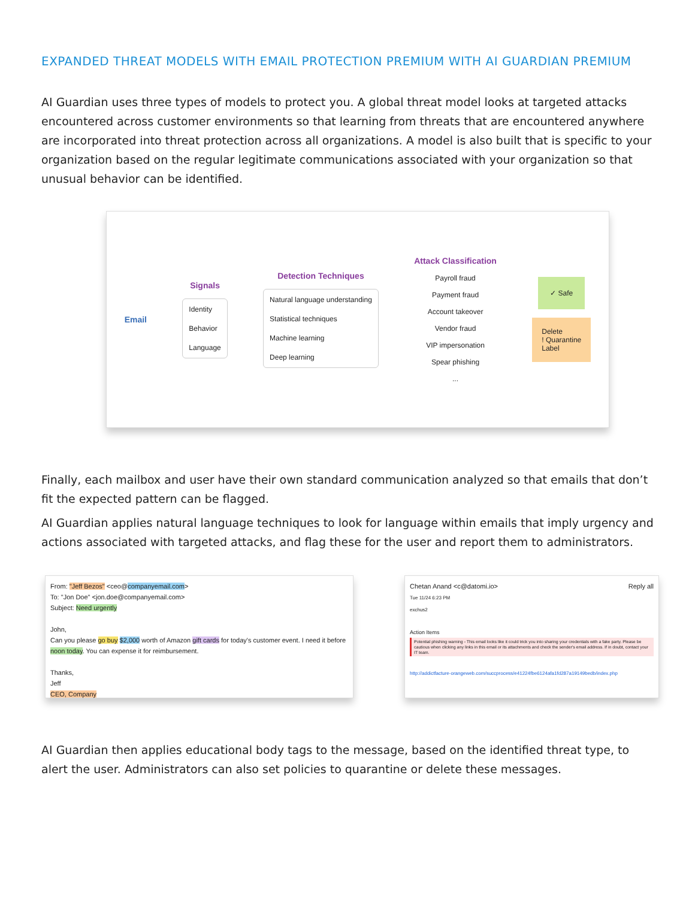EXPANDED THREAT MODELS WITH EMAIL PROTECTION PREMIUM WITH AI GUARDIAN PREMIUM
AI Guardian uses three types of models to protect you. A global threat model looks at targeted attacks encountered across customer environments so that learning from threats that are encountered anywhere are incorporated into threat protection across all organizations. A model is also built that is specific to your organization based on the regular legitimate communications associated with your organization so that unusual behavior can be identified.
Email
Signals
Identity
Behavior
Language
Detection Techniques
Natural language understanding
Statistical techniques
Machine learning
Deep learning
Attack Classification
Payroll fraud
Payment fraud
Account takeover
Vendor fraud
VIP impersonation
Spear phishing...
✓ Safe
Delete
! Quarantine
Label
Finally, each mailbox and user have their own standard communication analyzed so that emails that don’t fit the expected pattern can be flagged.
AI Guardian applies natural language techniques to look for language within emails that imply urgency and actions associated with targeted attacks, and flag these for the user and report them to administrators.
From: "Jeff Bezos" <ceo@companyemail.com>
To: "Jon Doe" <jon.doe@companyemail.com>
Subject: Need urgently
John,
Can you please go buy $2,000 worth of Amazon gift cards for today's customer event. I need it before noon today. You can expense it for reimbursement.
Thanks,
Jeff
CEO, Company
Chetan Anand <c@datomi.io> Reply all
Tue 11/24 6:23 PM
exchus2
Action Items
Potential phishing warning - This email looks like it could trick you into sharing your credentials with a fake party. Please be cautious when clicking any links in this email or its attachments and check the sender's email address. If in doubt, contact your IT team.
http://addictfacture-orangeweb.com/succprocess/e41224fbe6124afa1fd287a19149bedb/index.php
AI Guardian then applies educational body tags to the message, based on the identified threat type, to alert the user. Administrators can also set policies to quarantine or delete these messages.